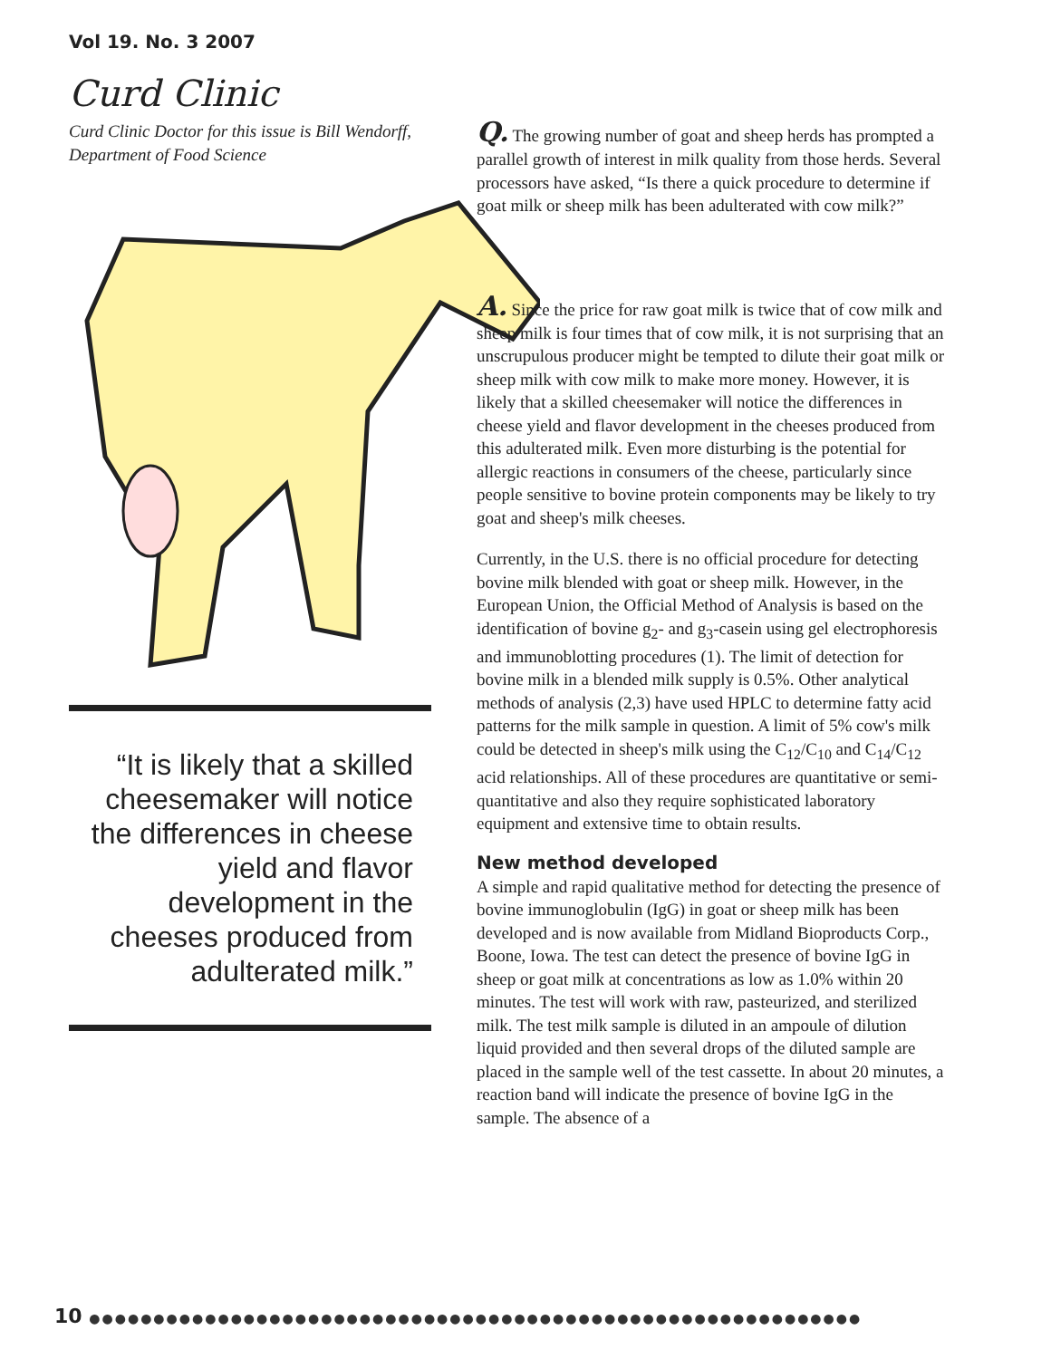Vol 19. No. 3 2007
Curd Clinic
Curd Clinic Doctor for this issue is Bill Wendorff, Department of Food Science
“It is likely that a skilled cheesemaker will notice the differences in cheese yield and flavor development in the cheeses produced from adulterated milk.”
Q. The growing number of goat and sheep herds has prompted a parallel growth of interest in milk quality from those herds. Several processors have asked, “Is there a quick procedure to determine if goat milk or sheep milk has been adulterated with cow milk?”
A. Since the price for raw goat milk is twice that of cow milk and sheep milk is four times that of cow milk, it is not surprising that an unscrupulous producer might be tempted to dilute their goat milk or sheep milk with cow milk to make more money. However, it is likely that a skilled cheesemaker will notice the differences in cheese yield and flavor development in the cheeses produced from this adulterated milk. Even more disturbing is the potential for allergic reactions in consumers of the cheese, particularly since people sensitive to bovine protein components may be likely to try goat and sheep's milk cheeses.
Currently, in the U.S. there is no official procedure for detecting bovine milk blended with goat or sheep milk. However, in the European Union, the Official Method of Analysis is based on the identification of bovine g<sub>2</sub>- and g<sub>3</sub>-casein using gel electrophoresis and immunoblotting procedures (1). The limit of detection for bovine milk in a blended milk supply is 0.5%. Other analytical methods of analysis (2,3) have used HPLC to determine fatty acid patterns for the milk sample in question. A limit of 5% cow's milk could be detected in sheep's milk using the C<sub>12</sub>/C<sub>10</sub> and C<sub>14</sub>/C<sub>12</sub> acid relationships. All of these procedures are quantitative or semi-quantitative and also they require sophisticated laboratory equipment and extensive time to obtain results.
New method developed
A simple and rapid qualitative method for detecting the presence of bovine immunoglobulin (IgG) in goat or sheep milk has been developed and is now available from Midland Bioproducts Corp., Boone, Iowa. The test can detect the presence of bovine IgG in sheep or goat milk at concentrations as low as 1.0% within 20 minutes. The test will work with raw, pasteurized, and sterilized milk. The test milk sample is diluted in an ampoule of dilution liquid provided and then several drops of the diluted sample are placed in the sample well of the test cassette. In about 20 minutes, a reaction band will indicate the presence of bovine IgG in the sample. The absence of a
10 ●●●●●●●●●●●●●●●●●●●●●●●●●●●●●●●●●●●●●●●●●●●●●●●●●●●●●●●●●●●●